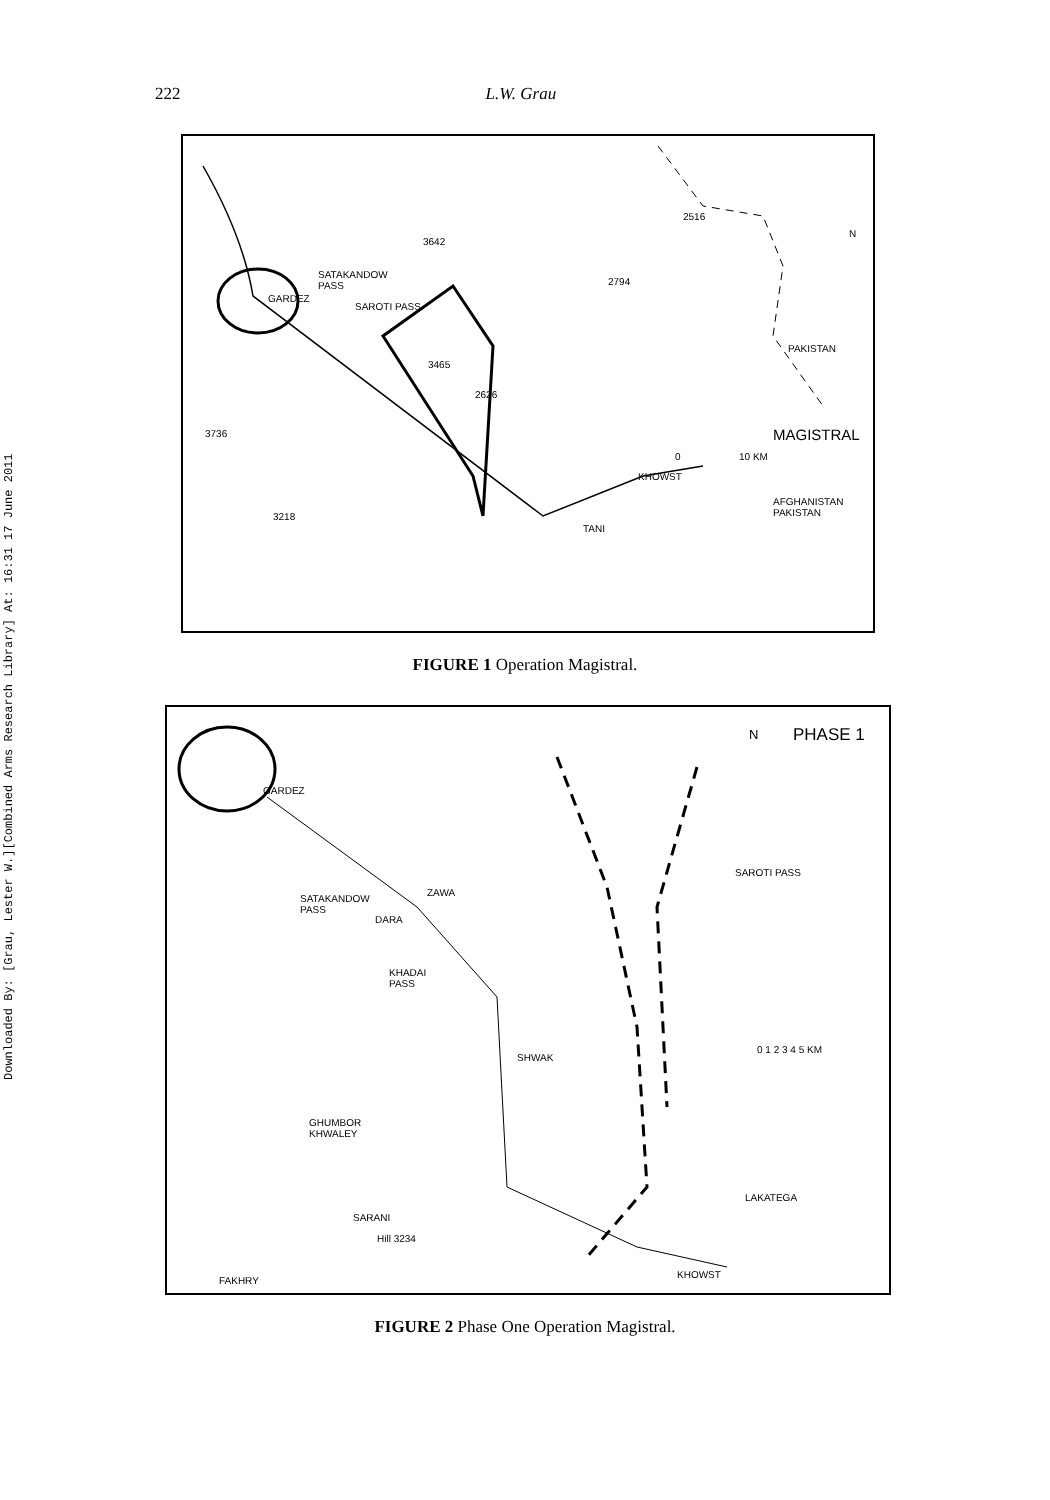Downloaded By: [Grau, Lester W.][Combined Arms Research Library] At: 16:31 17 June 2011
222 L.W. Grau
3642
SATAKANDOW
PASS
GARDEZ
SAROTI PASS
2516
2794
N
PAKISTAN
3465
2626
3736 MAGISTRAL
0 10 KM
KHOWST
3218
TANI
AFGHANISTAN PAKISTAN
FIGURE 1 Operation Magistral.
N PHASE 1
GARDEZ
ZAWA
SAROTI PASS
SATAKANDOW
PASS
DARA
KHADAI
PASS
SHWAK
0 1 2 3 4 5 KM
GHUMBOR
KHWALEY
LAKATEGA
SARANI
Hill 3234
FAKHRY
KHOWST
FIGURE 2 Phase One Operation Magistral.